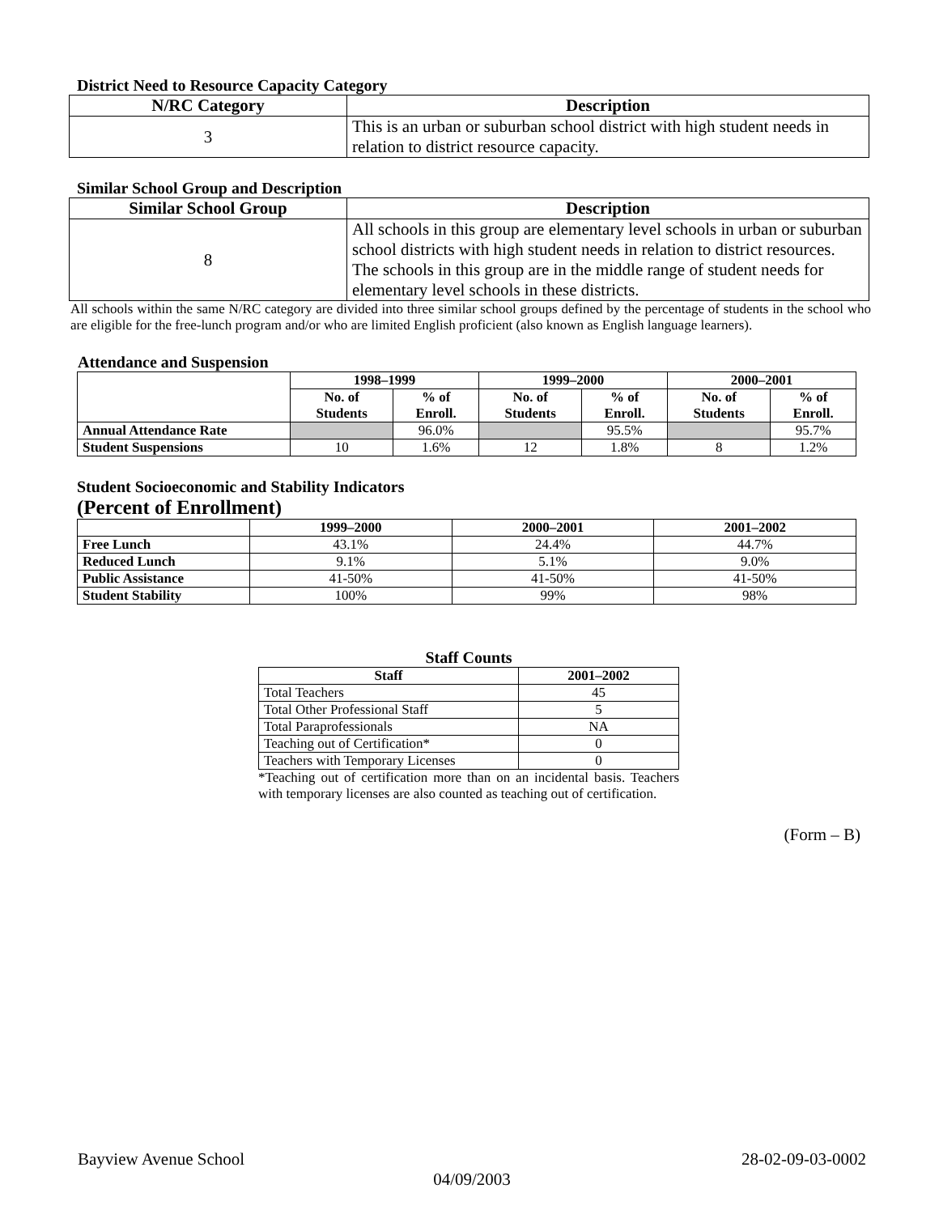District Need to Resource Capacity Category
| N/RC Category | Description |
| --- | --- |
| 3 | This is an urban or suburban school district with high student needs in relation to district resource capacity. |
Similar School Group and Description
| Similar School Group | Description |
| --- | --- |
| 8 | All schools in this group are elementary level schools in urban or suburban school districts with high student needs in relation to district resources. The schools in this group are in the middle range of student needs for elementary level schools in these districts. |
All schools within the same N/RC category are divided into three similar school groups defined by the percentage of students in the school who are eligible for the free-lunch program and/or who are limited English proficient (also known as English language learners).
Attendance and Suspension
| | 1998–1999 | | 1999–2000 | | 2000–2001 | |
| --- | --- | --- | --- | --- | --- | --- |
| | No. of Students | % of Enroll. | No. of Students | % of Enroll. | No. of Students | % of Enroll. |
| Annual Attendance Rate | | 96.0% | | 95.5% | | 95.7% |
| Student Suspensions | 10 | 1.6% | 12 | 1.8% | 8 | 1.2% |
Student Socioeconomic and Stability Indicators
(Percent of Enrollment)
| | 1999–2000 | 2000–2001 | 2001–2002 |
| --- | --- | --- | --- |
| Free Lunch | 43.1% | 24.4% | 44.7% |
| Reduced Lunch | 9.1% | 5.1% | 9.0% |
| Public Assistance | 41-50% | 41-50% | 41-50% |
| Student Stability | 100% | 99% | 98% |
Staff Counts
| Staff | 2001–2002 |
| --- | --- |
| Total Teachers | 45 |
| Total Other Professional Staff | 5 |
| Total Paraprofessionals | NA |
| Teaching out of Certification* | 0 |
| Teachers with Temporary Licenses | 0 |
*Teaching out of certification more than on an incidental basis. Teachers with temporary licenses are also counted as teaching out of certification.
(Form – B)
Bayview Avenue School 28-02-09-03-0002
04/09/2003